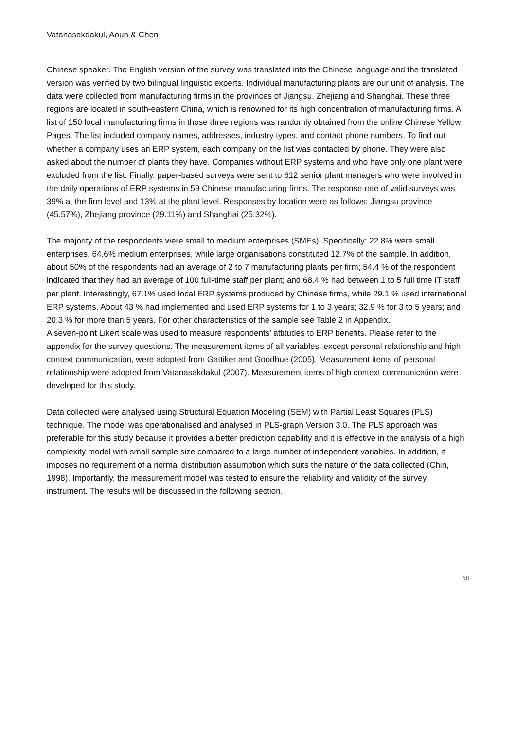Vatanasakdakul, Aoun & Chen
Chinese speaker. The English version of the survey was translated into the Chinese language and the translated version was verified by two bilingual linguistic experts. Individual manufacturing plants are our unit of analysis. The data were collected from manufacturing firms in the provinces of Jiangsu, Zhejiang and Shanghai. These three regions are located in south-eastern China, which is renowned for its high concentration of manufacturing firms. A list of 150 local manufacturing firms in those three regions was randomly obtained from the online Chinese Yellow Pages. The list included company names, addresses, industry types, and contact phone numbers. To find out whether a company uses an ERP system, each company on the list was contacted by phone. They were also asked about the number of plants they have. Companies without ERP systems and who have only one plant were excluded from the list. Finally, paper-based surveys were sent to 612 senior plant managers who were involved in the daily operations of ERP systems in 59 Chinese manufacturing firms. The response rate of valid surveys was 39% at the firm level and 13% at the plant level. Responses by location were as follows: Jiangsu province (45.57%), Zhejiang province (29.11%) and Shanghai (25.32%).
The majority of the respondents were small to medium enterprises (SMEs). Specifically: 22.8% were small enterprises, 64.6% medium enterprises, while large organisations constituted 12.7% of the sample. In addition, about 50% of the respondents had an average of 2 to 7 manufacturing plants per firm; 54.4 % of the respondent indicated that they had an average of 100 full-time staff per plant; and 68.4 % had between 1 to 5 full time IT staff per plant. Interestingly, 67.1% used local ERP systems produced by Chinese firms, while 29.1 % used international ERP systems. About 43 % had implemented and used ERP systems for 1 to 3 years; 32.9 % for 3 to 5 years; and 20.3 % for more than 5 years. For other characteristics of the sample see Table 2 in Appendix.
A seven-point Likert scale was used to measure respondents’ attitudes to ERP benefits. Please refer to the appendix for the survey questions. The measurement items of all variables, except personal relationship and high context communication, were adopted from Gattiker and Goodhue (2005). Measurement items of personal relationship were adopted from Vatanasakdakul (2007). Measurement items of high context communication were developed for this study.
Data collected were analysed using Structural Equation Modeling (SEM) with Partial Least Squares (PLS) technique. The model was operationalised and analysed in PLS-graph Version 3.0. The PLS approach was preferable for this study because it provides a better prediction capability and it is effective in the analysis of a high complexity model with small sample size compared to a large number of independent variables. In addition, it imposes no requirement of a normal distribution assumption which suits the nature of the data collected (Chin, 1998). Importantly, the measurement model was tested to ensure the reliability and validity of the survey instrument. The results will be discussed in the following section.
50